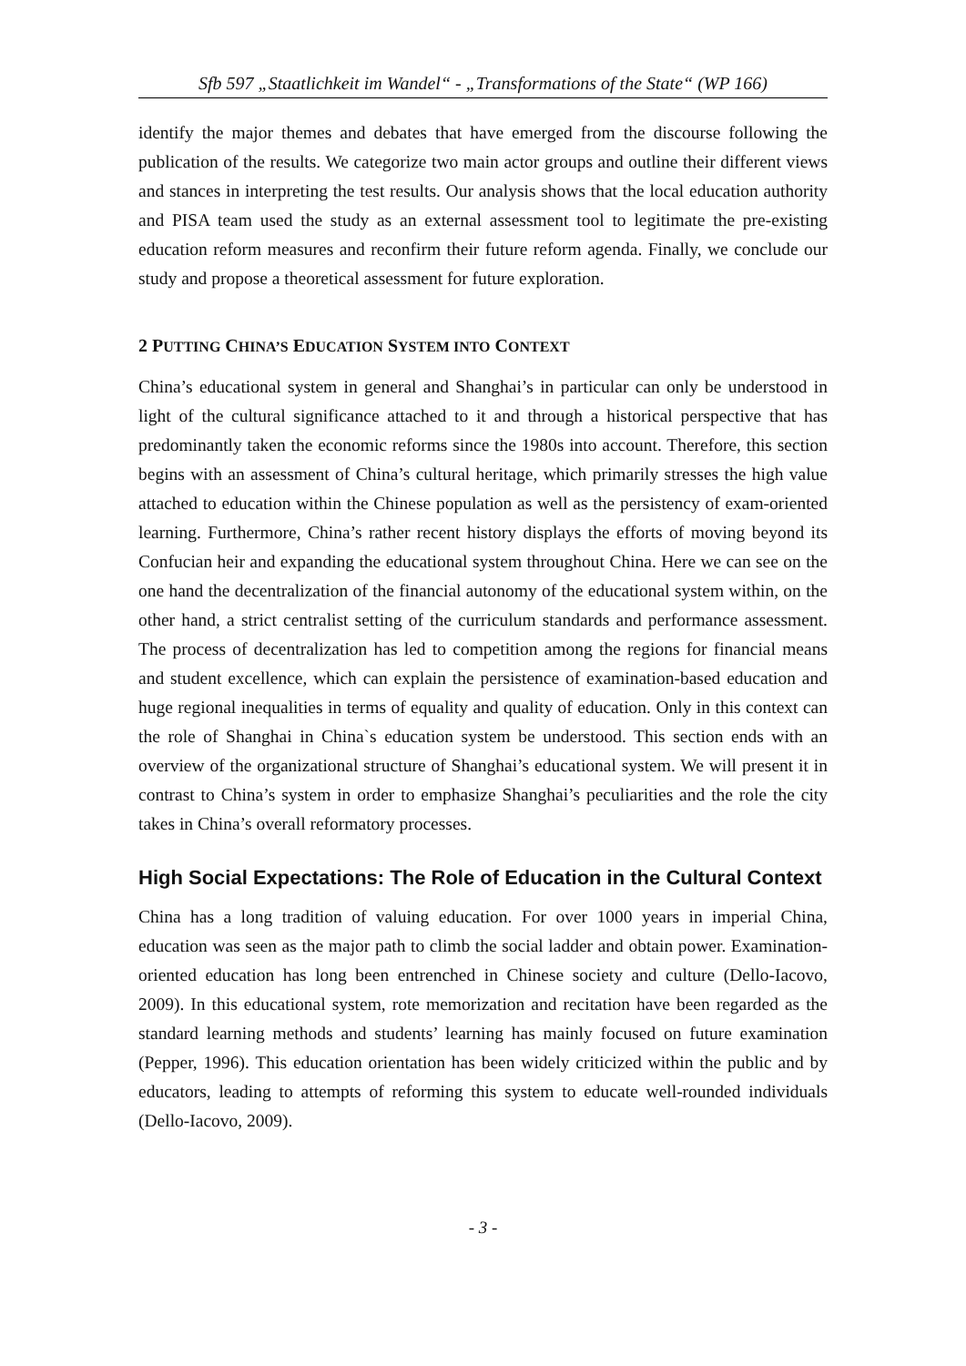Sfb 597 „Staatlichkeit im Wandel“ - „Transformations of the State“ (WP 166)
identify the major themes and debates that have emerged from the discourse following the publication of the results. We categorize two main actor groups and outline their different views and stances in interpreting the test results. Our analysis shows that the local education authority and PISA team used the study as an external assessment tool to legitimate the pre-existing education reform measures and reconfirm their future reform agenda. Finally, we conclude our study and propose a theoretical assessment for future exploration.
2 PUTTING CHINA’S EDUCATION SYSTEM INTO CONTEXT
China’s educational system in general and Shanghai’s in particular can only be understood in light of the cultural significance attached to it and through a historical perspective that has predominantly taken the economic reforms since the 1980s into account. Therefore, this section begins with an assessment of China’s cultural heritage, which primarily stresses the high value attached to education within the Chinese population as well as the persistency of exam-oriented learning. Furthermore, China’s rather recent history displays the efforts of moving beyond its Confucian heir and expanding the educational system throughout China. Here we can see on the one hand the decentralization of the financial autonomy of the educational system within, on the other hand, a strict centralist setting of the curriculum standards and performance assessment. The process of decentralization has led to competition among the regions for financial means and student excellence, which can explain the persistence of examination-based education and huge regional inequalities in terms of equality and quality of education. Only in this context can the role of Shanghai in China`s education system be understood. This section ends with an overview of the organizational structure of Shanghai’s educational system. We will present it in contrast to China’s system in order to emphasize Shanghai’s peculiarities and the role the city takes in China’s overall reformatory processes.
High Social Expectations: The Role of Education in the Cultural Context
China has a long tradition of valuing education. For over 1000 years in imperial China, education was seen as the major path to climb the social ladder and obtain power. Examination-oriented education has long been entrenched in Chinese society and culture (Dello-Iacovo, 2009). In this educational system, rote memorization and recitation have been regarded as the standard learning methods and students’ learning has mainly focused on future examination (Pepper, 1996). This education orientation has been widely criticized within the public and by educators, leading to attempts of reforming this system to educate well-rounded individuals (Dello-Iacovo, 2009).
- 3 -